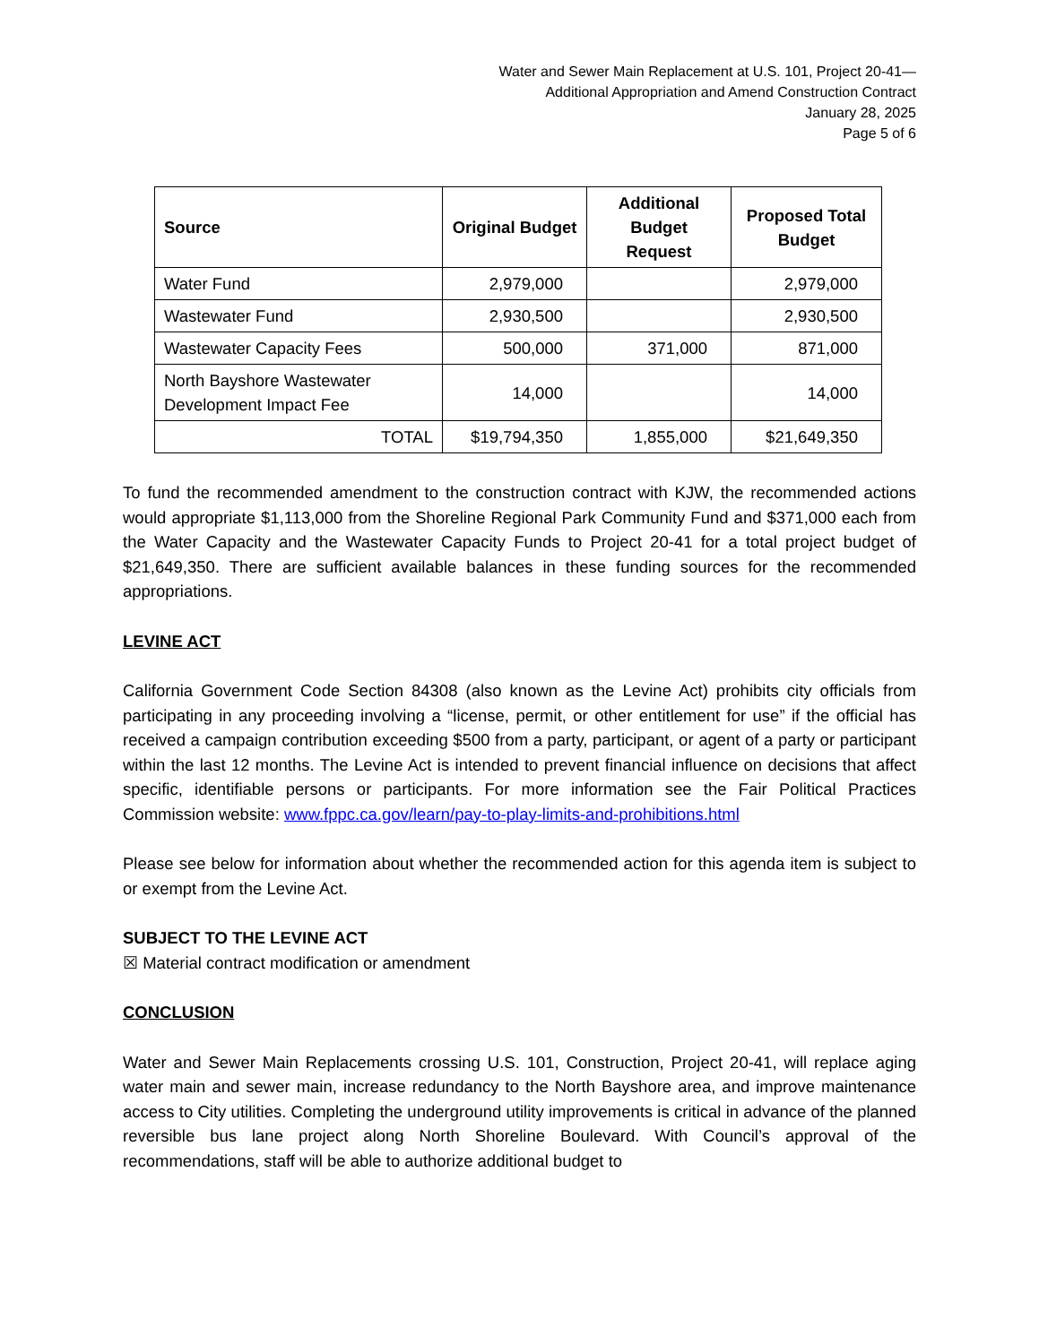Water and Sewer Main Replacement at U.S. 101, Project 20-41—
Additional Appropriation and Amend Construction Contract
January 28, 2025
Page 5 of 6
| Source | Original Budget | Additional Budget Request | Proposed Total Budget |
| --- | --- | --- | --- |
| Water Fund | 2,979,000 | | 2,979,000 |
| Wastewater Fund | 2,930,500 | | 2,930,500 |
| Wastewater Capacity Fees | 500,000 | 371,000 | 871,000 |
| North Bayshore Wastewater Development Impact Fee | 14,000 | | 14,000 |
| TOTAL | $19,794,350 | 1,855,000 | $21,649,350 |
To fund the recommended amendment to the construction contract with KJW, the recommended actions would appropriate $1,113,000 from the Shoreline Regional Park Community Fund and $371,000 each from the Water Capacity and the Wastewater Capacity Funds to Project 20-41 for a total project budget of $21,649,350. There are sufficient available balances in these funding sources for the recommended appropriations.
LEVINE ACT
California Government Code Section 84308 (also known as the Levine Act) prohibits city officials from participating in any proceeding involving a “license, permit, or other entitlement for use” if the official has received a campaign contribution exceeding $500 from a party, participant, or agent of a party or participant within the last 12 months. The Levine Act is intended to prevent financial influence on decisions that affect specific, identifiable persons or participants. For more information see the Fair Political Practices Commission website: www.fppc.ca.gov/learn/pay-to-play-limits-and-prohibitions.html
Please see below for information about whether the recommended action for this agenda item is subject to or exempt from the Levine Act.
SUBJECT TO THE LEVINE ACT
☒ Material contract modification or amendment
CONCLUSION
Water and Sewer Main Replacements crossing U.S. 101, Construction, Project 20-41, will replace aging water main and sewer main, increase redundancy to the North Bayshore area, and improve maintenance access to City utilities. Completing the underground utility improvements is critical in advance of the planned reversible bus lane project along North Shoreline Boulevard. With Council’s approval of the recommendations, staff will be able to authorize additional budget to